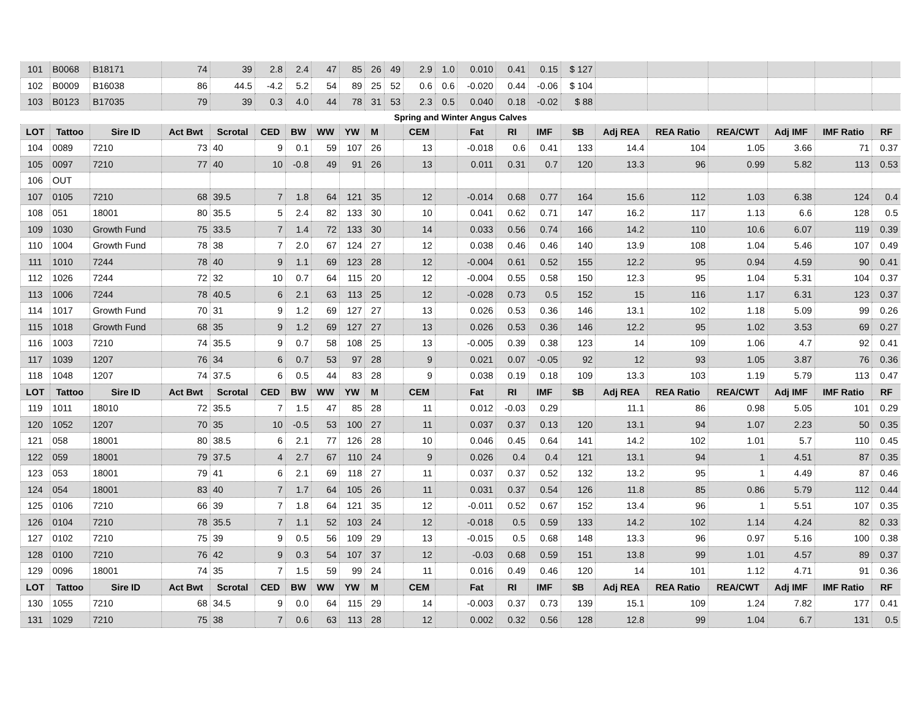| 101 | B0068 | B18171 | 74 | 39 | 2.8 | 2.4 | 47 | 85 | 26 | 49 | 2.9 | 1.0 | 0.010 | 0.41 | 0.15 | $ 127 | | | | | | |
| 102 | B0009 | B16038 | 86 | 44.5 | -4.2 | 5.2 | 54 | 89 | 25 | 52 | 0.6 | 0.6 | -0.020 | 0.44 | -0.06 | $ 104 | | | | | | |
| 103 | B0123 | B17035 | 79 | 39 | 0.3 | 4.0 | 44 | 78 | 31 | 53 | 2.3 | 0.5 | 0.040 | 0.18 | -0.02 | $ 88 | | | | | | |
| Spring and Winter Angus Calves | | | | | | | | | | | | | | | | | | | | | | |
| LOT | Tattoo | Sire ID | Act Bwt | Scrotal | CED | BW | WW | YW | M | | CEM | | Fat | RI | IMF | $B | Adj REA | REA Ratio | REA/CWT | Adj IMF | IMF Ratio | RF |
| 104 | 0089 | 7210 | 73 | 40 | 9 | 0.1 | 59 | 107 | 26 | | 13 | | -0.018 | 0.6 | 0.41 | 133 | 14.4 | 104 | 1.05 | 3.66 | 71 | 0.37 |
| 105 | 0097 | 7210 | 77 | 40 | 10 | -0.8 | 49 | 91 | 26 | | 13 | | 0.011 | 0.31 | 0.7 | 120 | 13.3 | 96 | 0.99 | 5.82 | 113 | 0.53 |
| 106 | OUT | | | | | | | | | | | | | | | | | | | | | |
| 107 | 0105 | 7210 | 68 | 39.5 | 7 | 1.8 | 64 | 121 | 35 | | 12 | | -0.014 | 0.68 | 0.77 | 164 | 15.6 | 112 | 1.03 | 6.38 | 124 | 0.4 |
| 108 | 051 | 18001 | 80 | 35.5 | 5 | 2.4 | 82 | 133 | 30 | | 10 | | 0.041 | 0.62 | 0.71 | 147 | 16.2 | 117 | 1.13 | 6.6 | 128 | 0.5 |
| 109 | 1030 | Growth Fund | 75 | 33.5 | 7 | 1.4 | 72 | 133 | 30 | | 14 | | 0.033 | 0.56 | 0.74 | 166 | 14.2 | 110 | 10.6 | 6.07 | 119 | 0.39 |
| 110 | 1004 | Growth Fund | 78 | 38 | 7 | 2.0 | 67 | 124 | 27 | | 12 | | 0.038 | 0.46 | 0.46 | 140 | 13.9 | 108 | 1.04 | 5.46 | 107 | 0.49 |
| 111 | 1010 | 7244 | 78 | 40 | 9 | 1.1 | 69 | 123 | 28 | | 12 | | -0.004 | 0.61 | 0.52 | 155 | 12.2 | 95 | 0.94 | 4.59 | 90 | 0.41 |
| 112 | 1026 | 7244 | 72 | 32 | 10 | 0.7 | 64 | 115 | 20 | | 12 | | -0.004 | 0.55 | 0.58 | 150 | 12.3 | 95 | 1.04 | 5.31 | 104 | 0.37 |
| 113 | 1006 | 7244 | 78 | 40.5 | 6 | 2.1 | 63 | 113 | 25 | | 12 | | -0.028 | 0.73 | 0.5 | 152 | 15 | 116 | 1.17 | 6.31 | 123 | 0.37 |
| 114 | 1017 | Growth Fund | 70 | 31 | 9 | 1.2 | 69 | 127 | 27 | | 13 | | 0.026 | 0.53 | 0.36 | 146 | 13.1 | 102 | 1.18 | 5.09 | 99 | 0.26 |
| 115 | 1018 | Growth Fund | 68 | 35 | 9 | 1.2 | 69 | 127 | 27 | | 13 | | 0.026 | 0.53 | 0.36 | 146 | 12.2 | 95 | 1.02 | 3.53 | 69 | 0.27 |
| 116 | 1003 | 7210 | 74 | 35.5 | 9 | 0.7 | 58 | 108 | 25 | | 13 | | -0.005 | 0.39 | 0.38 | 123 | 14 | 109 | 1.06 | 4.7 | 92 | 0.41 |
| 117 | 1039 | 1207 | 76 | 34 | 6 | 0.7 | 53 | 97 | 28 | | 9 | | 0.021 | 0.07 | -0.05 | 92 | 12 | 93 | 1.05 | 3.87 | 76 | 0.36 |
| 118 | 1048 | 1207 | 74 | 37.5 | 6 | 0.5 | 44 | 83 | 28 | | 9 | | 0.038 | 0.19 | 0.18 | 109 | 13.3 | 103 | 1.19 | 5.79 | 113 | 0.47 |
| LOT | Tattoo | Sire ID | Act Bwt | Scrotal | CED | BW | WW | YW | M | | CEM | | Fat | RI | IMF | $B | Adj REA | REA Ratio | REA/CWT | Adj IMF | IMF Ratio | RF |
| 119 | 1011 | 18010 | 72 | 35.5 | 7 | 1.5 | 47 | 85 | 28 | | 11 | | 0.012 | -0.03 | 0.29 | | 11.1 | 86 | 0.98 | 5.05 | 101 | 0.29 |
| 120 | 1052 | 1207 | 70 | 35 | 10 | -0.5 | 53 | 100 | 27 | | 11 | | 0.037 | 0.37 | 0.13 | 120 | 13.1 | 94 | 1.07 | 2.23 | 50 | 0.35 |
| 121 | 058 | 18001 | 80 | 38.5 | 6 | 2.1 | 77 | 126 | 28 | | 10 | | 0.046 | 0.45 | 0.64 | 141 | 14.2 | 102 | 1.01 | 5.7 | 110 | 0.45 |
| 122 | 059 | 18001 | 79 | 37.5 | 4 | 2.7 | 67 | 110 | 24 | | 9 | | 0.026 | 0.4 | 0.4 | 121 | 13.1 | 94 | 1 | 4.51 | 87 | 0.35 |
| 123 | 053 | 18001 | 79 | 41 | 6 | 2.1 | 69 | 118 | 27 | | 11 | | 0.037 | 0.37 | 0.52 | 132 | 13.2 | 95 | 1 | 4.49 | 87 | 0.46 |
| 124 | 054 | 18001 | 83 | 40 | 7 | 1.7 | 64 | 105 | 26 | | 11 | | 0.031 | 0.37 | 0.54 | 126 | 11.8 | 85 | 0.86 | 5.79 | 112 | 0.44 |
| 125 | 0106 | 7210 | 66 | 39 | 7 | 1.8 | 64 | 121 | 35 | | 12 | | -0.011 | 0.52 | 0.67 | 152 | 13.4 | 96 | 1 | 5.51 | 107 | 0.35 |
| 126 | 0104 | 7210 | 78 | 35.5 | 7 | 1.1 | 52 | 103 | 24 | | 12 | | -0.018 | 0.5 | 0.59 | 133 | 14.2 | 102 | 1.14 | 4.24 | 82 | 0.33 |
| 127 | 0102 | 7210 | 75 | 39 | 9 | 0.5 | 56 | 109 | 29 | | 13 | | -0.015 | 0.5 | 0.68 | 148 | 13.3 | 96 | 0.97 | 5.16 | 100 | 0.38 |
| 128 | 0100 | 7210 | 76 | 42 | 9 | 0.3 | 54 | 107 | 37 | | 12 | | -0.03 | 0.68 | 0.59 | 151 | 13.8 | 99 | 1.01 | 4.57 | 89 | 0.37 |
| 129 | 0096 | 18001 | 74 | 35 | 7 | 1.5 | 59 | 99 | 24 | | 11 | | 0.016 | 0.49 | 0.46 | 120 | 14 | 101 | 1.12 | 4.71 | 91 | 0.36 |
| LOT | Tattoo | Sire ID | Act Bwt | Scrotal | CED | BW | WW | YW | M | | CEM | | Fat | RI | IMF | $B | Adj REA | REA Ratio | REA/CWT | Adj IMF | IMF Ratio | RF |
| 130 | 1055 | 7210 | 68 | 34.5 | 9 | 0.0 | 64 | 115 | 29 | | 14 | | -0.003 | 0.37 | 0.73 | 139 | 15.1 | 109 | 1.24 | 7.82 | 177 | 0.41 |
| 131 | 1029 | 7210 | 75 | 38 | 7 | 0.6 | 63 | 113 | 28 | | 12 | | 0.002 | 0.32 | 0.56 | 128 | 12.8 | 99 | 1.04 | 6.7 | 131 | 0.5 |